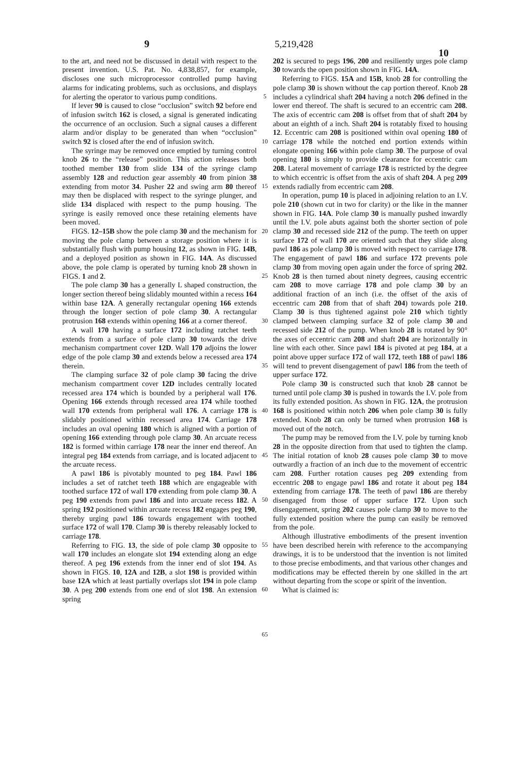9 5,219,428 10
to the art, and need not be discussed in detail with respect to the present invention. U.S. Pat. No. 4,838,857, for example, discloses one such microprocessor controlled pump having alarms for indicating problems, such as occlusions, and displays for alerting the operator to various pump conditions.
If lever 90 is caused to close “occlusion” switch 92 before end of infusion switch 162 is closed, a signal is generated indicating the occurrence of an occlusion. Such a signal causes a different alarm and/or display to be generated than when “occlusion” switch 92 is closed after the end of infusion switch.
The syringe may be removed once emptied by turning control knob 26 to the “release” position. This action releases both toothed member 130 from slide 134 of the syringe clamp assembly 128 and reduction gear assembly 40 from pinion 38 extending from motor 34. Pusher 22 and swing arm 80 thereof may then be displaced with respect to the syringe plunger, and slide 134 displaced with respect to the pump housing. The syringe is easily removed once these retaining elements have been moved.
FIGS. 12–15B show the pole clamp 30 and the mechanism for moving the pole clamp between a storage position where it is substantially flush with pump housing 12, as shown in FIG. 14B, and a deployed position as shown in FIG. 14A. As discussed above, the pole clamp is operated by turning knob 28 shown in FIGS. 1 and 2.
The pole clamp 30 has a generally L shaped construction, the longer section thereof being slidably mounted within a recess 164 within base 12A. A generally rectangular opening 166 extends through the longer section of pole clamp 30. A rectangular protrusion 168 extends within opening 166 at a corner thereof.
A wall 170 having a surface 172 including ratchet teeth extends from a surface of pole clamp 30 towards the drive mechanism compartment cover 12D. Wall 170 adjoins the lower edge of the pole clamp 30 and extends below a recessed area 174 therein.
The clamping surface 32 of pole clamp 30 facing the drive mechanism compartment cover 12D includes centrally located recessed area 174 which is bounded by a peripheral wall 176. Opening 166 extends through recessed area 174 while toothed wall 170 extends from peripheral wall 176. A carriage 178 is slidably positioned within recessed area 174. Carriage 178 includes an oval opening 180 which is aligned with a portion of opening 166 extending through pole clamp 30. An arcuate recess 182 is formed within carriage 178 near the inner end thereof. An integral peg 184 extends from carriage, and is located adjacent to the arcuate recess.
A pawl 186 is pivotably mounted to peg 184. Pawl 186 includes a set of ratchet teeth 188 which are engageable with toothed surface 172 of wall 170 extending from pole clamp 30. A peg 190 extends from pawl 186 and into arcuate recess 182. A spring 192 positioned within arcuate recess 182 engages peg 190, thereby urging pawl 186 towards engagement with toothed surface 172 of wall 170. Clamp 30 is thereby releasably locked to carriage 178.
Referring to FIG. 13, the side of pole clamp 30 opposite to wall 170 includes an elongate slot 194 extending along an edge thereof. A peg 196 extends from the inner end of slot 194. As shown in FIGS. 10, 12A and 12B, a slot 198 is provided within base 12A which at least partially overlaps slot 194 in pole clamp 30. A peg 200 extends from one end of slot 198. An extension spring
5
10
15
20
25
30
35
40
45
50
55
60
65
202 is secured to pegs 196, 200 and resiliently urges pole clamp 30 towards the open position shown in FIG. 14A.
Referring to FIGS. 15A and 15B, knob 28 for controlling the pole clamp 30 is shown without the cap portion thereof. Knob 28 includes a cylindrical shaft 204 having a notch 206 defined in the lower end thereof. The shaft is secured to an eccentric cam 208. The axis of eccentric cam 208 is offset from that of shaft 204 by about an eighth of a inch. Shaft 204 is rotatably fixed to housing 12. Eccentric cam 208 is positioned within oval opening 180 of carriage 178 while the notched end portion extends within elongate opening 166 within pole clamp 30. The purpose of oval opening 180 is simply to provide clearance for eccentric cam 208. Lateral movement of carriage 178 is restricted by the degree to which eccentric is offset from the axis of shaft 204. A peg 209 extends radially from eccentric cam 208.
In operation, pump 10 is placed in adjoining relation to an I.V. pole 210 (shown cut in two for clarity) or the like in the manner shown in FIG. 14A. Pole clamp 30 is manually pushed inwardly until the I.V. pole abuts against both the shorter section of pole clamp 30 and recessed side 212 of the pump. The teeth on upper surface 172 of wall 170 are oriented such that they slide along pawl 186 as pole clamp 30 is moved with respect to carriage 178. The engagement of pawl 186 and surface 172 prevents pole clamp 30 from moving open again under the force of spring 202. Knob 28 is then turned about ninety degrees, causing eccentric cam 208 to move carriage 178 and pole clamp 30 by an additional fraction of an inch (i.e. the offset of the axis of eccentric cam 208 from that of shaft 204) towards pole 210. Clamp 30 is thus tightened against pole 210 which tightly clamped between clamping surface 32 of pole clamp 30 and recessed side 212 of the pump. When knob 28 is rotated by 90° the axes of eccentric cam 208 and shaft 204 are horizontally in line with each other. Since pawl 184 is pivoted at peg 184, at a point above upper surface 172 of wall 172, teeth 188 of pawl 186 will tend to prevent disengagement of pawl 186 from the teeth of upper surface 172.
Pole clamp 30 is constructed such that knob 28 cannot be turned until pole clamp 30 is pushed in towards the I.V. pole from its fully extended position. As shown in FIG. 12A, the protrusion 168 is positioned within notch 206 when pole clamp 30 is fully extended. Knob 28 can only be turned when protrusion 168 is moved out of the notch.
The pump may be removed from the I.V. pole by turning knob 28 in the opposite direction from that used to tighten the clamp. The initial rotation of knob 28 causes pole clamp 30 to move outwardly a fraction of an inch due to the movement of eccentric cam 208. Further rotation causes peg 209 extending from eccentric 208 to engage pawl 186 and rotate it about peg 184 extending from carriage 178. The teeth of pawl 186 are thereby disengaged from those of upper surface 172. Upon such disengagement, spring 202 causes pole clamp 30 to move to the fully extended position where the pump can easily be removed from the pole.
Although illustrative embodiments of the present invention have been described herein with reference to the accompanying drawings, it is to be understood that the invention is not limited to those precise embodiments, and that various other changes and modifications may be effected therein by one skilled in the art without departing from the scope or spirit of the invention.
What is claimed is: